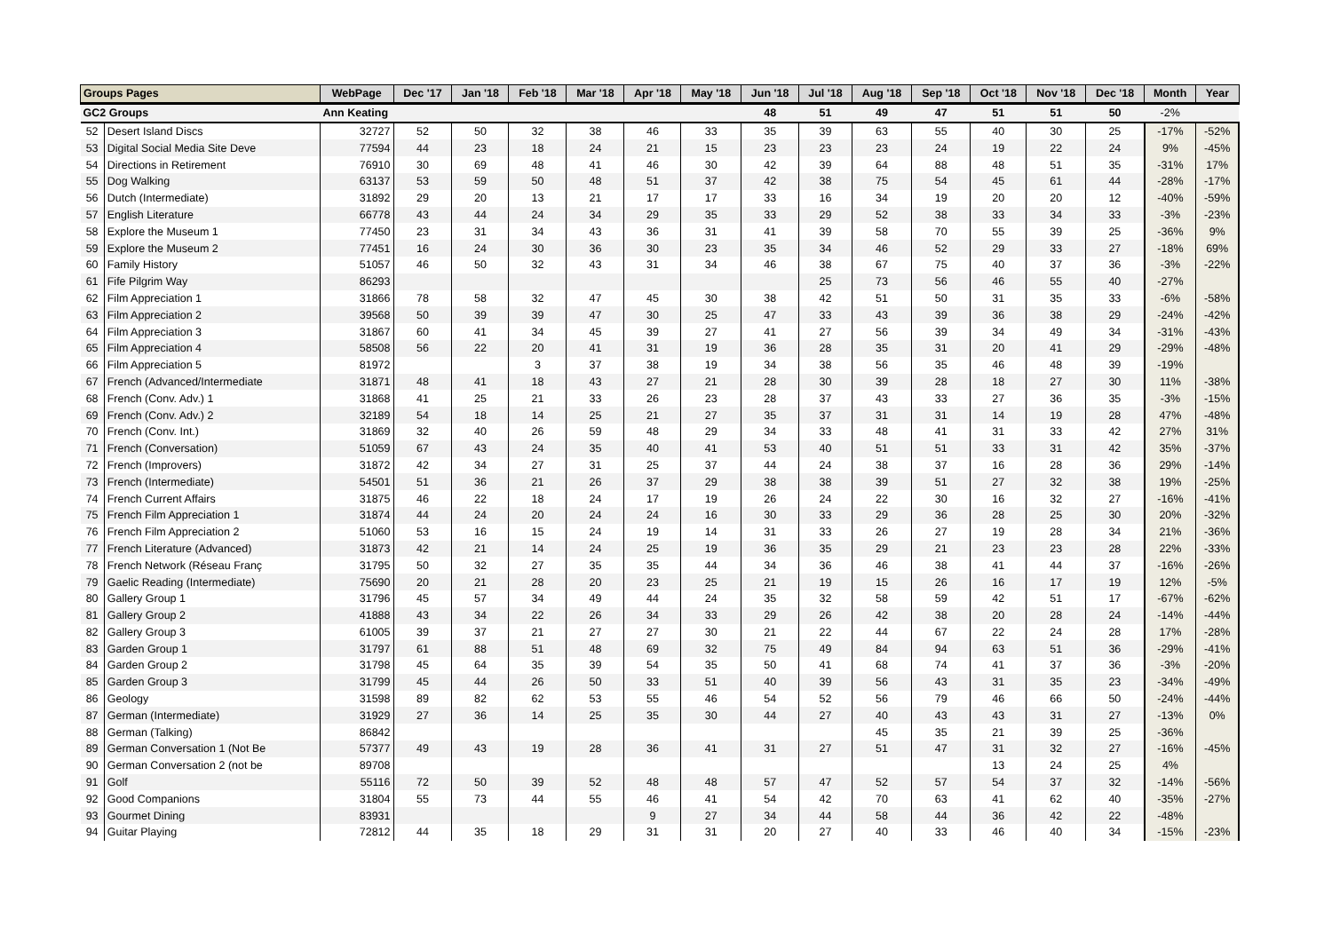| Groups Pages | | WebPage | Dec '17 | Jan '18 | Feb '18 | Mar '18 | Apr '18 | May '18 | Jun '18 | Jul '18 | Aug '18 | Sep '18 | Oct '18 | Nov '18 | Dec '18 | Month | Year |
| --- | --- | --- | --- | --- | --- | --- | --- | --- | --- | --- | --- | --- | --- | --- | --- | --- | --- |
| GC2 Groups | | Ann Keating | | | | | | | 48 | 51 | 49 | 47 | 51 | 51 | 50 | -2% | |
| 52 | Desert Island Discs | 32727 | 52 | 50 | 32 | 38 | 46 | 33 | 35 | 39 | 63 | 55 | 40 | 30 | 25 | -17% | -52% |
| 53 | Digital Social Media Site Deve | 77594 | 44 | 23 | 18 | 24 | 21 | 15 | 23 | 23 | 23 | 24 | 19 | 22 | 24 | 9% | -45% |
| 54 | Directions in Retirement | 76910 | 30 | 69 | 48 | 41 | 46 | 30 | 42 | 39 | 64 | 88 | 48 | 51 | 35 | -31% | 17% |
| 55 | Dog Walking | 63137 | 53 | 59 | 50 | 48 | 51 | 37 | 42 | 38 | 75 | 54 | 45 | 61 | 44 | -28% | -17% |
| 56 | Dutch (Intermediate) | 31892 | 29 | 20 | 13 | 21 | 17 | 17 | 33 | 16 | 34 | 19 | 20 | 20 | 12 | -40% | -59% |
| 57 | English Literature | 66778 | 43 | 44 | 24 | 34 | 29 | 35 | 33 | 29 | 52 | 38 | 33 | 34 | 33 | -3% | -23% |
| 58 | Explore the Museum 1 | 77450 | 23 | 31 | 34 | 43 | 36 | 31 | 41 | 39 | 58 | 70 | 55 | 39 | 25 | -36% | 9% |
| 59 | Explore the Museum 2 | 77451 | 16 | 24 | 30 | 36 | 30 | 23 | 35 | 34 | 46 | 52 | 29 | 33 | 27 | -18% | 69% |
| 60 | Family History | 51057 | 46 | 50 | 32 | 43 | 31 | 34 | 46 | 38 | 67 | 75 | 40 | 37 | 36 | -3% | -22% |
| 61 | Fife Pilgrim Way | 86293 | | | | | | | | 25 | 73 | 56 | 46 | 55 | 40 | -27% | |
| 62 | Film Appreciation 1 | 31866 | 78 | 58 | 32 | 47 | 45 | 30 | 38 | 42 | 51 | 50 | 31 | 35 | 33 | -6% | -58% |
| 63 | Film Appreciation 2 | 39568 | 50 | 39 | 39 | 47 | 30 | 25 | 47 | 33 | 43 | 39 | 36 | 38 | 29 | -24% | -42% |
| 64 | Film Appreciation 3 | 31867 | 60 | 41 | 34 | 45 | 39 | 27 | 41 | 27 | 56 | 39 | 34 | 49 | 34 | -31% | -43% |
| 65 | Film Appreciation 4 | 58508 | 56 | 22 | 20 | 41 | 31 | 19 | 36 | 28 | 35 | 31 | 20 | 41 | 29 | -29% | -48% |
| 66 | Film Appreciation 5 | 81972 | | | 3 | 37 | 38 | 19 | 34 | 38 | 56 | 35 | 46 | 48 | 39 | -19% | |
| 67 | French (Advanced/Intermediate | 31871 | 48 | 41 | 18 | 43 | 27 | 21 | 28 | 30 | 39 | 28 | 18 | 27 | 30 | 11% | -38% |
| 68 | French (Conv. Adv.) 1 | 31868 | 41 | 25 | 21 | 33 | 26 | 23 | 28 | 37 | 43 | 33 | 27 | 36 | 35 | -3% | -15% |
| 69 | French (Conv. Adv.) 2 | 32189 | 54 | 18 | 14 | 25 | 21 | 27 | 35 | 37 | 31 | 31 | 14 | 19 | 28 | 47% | -48% |
| 70 | French (Conv. Int.) | 31869 | 32 | 40 | 26 | 59 | 48 | 29 | 34 | 33 | 48 | 41 | 31 | 33 | 42 | 27% | 31% |
| 71 | French (Conversation) | 51059 | 67 | 43 | 24 | 35 | 40 | 41 | 53 | 40 | 51 | 51 | 33 | 31 | 42 | 35% | -37% |
| 72 | French (Improvers) | 31872 | 42 | 34 | 27 | 31 | 25 | 37 | 44 | 24 | 38 | 37 | 16 | 28 | 36 | 29% | -14% |
| 73 | French (Intermediate) | 54501 | 51 | 36 | 21 | 26 | 37 | 29 | 38 | 38 | 39 | 51 | 27 | 32 | 38 | 19% | -25% |
| 74 | French Current Affairs | 31875 | 46 | 22 | 18 | 24 | 17 | 19 | 26 | 24 | 22 | 30 | 16 | 32 | 27 | -16% | -41% |
| 75 | French Film Appreciation 1 | 31874 | 44 | 24 | 20 | 24 | 24 | 16 | 30 | 33 | 29 | 36 | 28 | 25 | 30 | 20% | -32% |
| 76 | French Film Appreciation 2 | 51060 | 53 | 16 | 15 | 24 | 19 | 14 | 31 | 33 | 26 | 27 | 19 | 28 | 34 | 21% | -36% |
| 77 | French Literature (Advanced) | 31873 | 42 | 21 | 14 | 24 | 25 | 19 | 36 | 35 | 29 | 21 | 23 | 23 | 28 | 22% | -33% |
| 78 | French Network (Réseau Franç | 31795 | 50 | 32 | 27 | 35 | 35 | 44 | 34 | 36 | 46 | 38 | 41 | 44 | 37 | -16% | -26% |
| 79 | Gaelic Reading (Intermediate) | 75690 | 20 | 21 | 28 | 20 | 23 | 25 | 21 | 19 | 15 | 26 | 16 | 17 | 19 | 12% | -5% |
| 80 | Gallery Group 1 | 31796 | 45 | 57 | 34 | 49 | 44 | 24 | 35 | 32 | 58 | 59 | 42 | 51 | 17 | -67% | -62% |
| 81 | Gallery Group 2 | 41888 | 43 | 34 | 22 | 26 | 34 | 33 | 29 | 26 | 42 | 38 | 20 | 28 | 24 | -14% | -44% |
| 82 | Gallery Group 3 | 61005 | 39 | 37 | 21 | 27 | 27 | 30 | 21 | 22 | 44 | 67 | 22 | 24 | 28 | 17% | -28% |
| 83 | Garden Group 1 | 31797 | 61 | 88 | 51 | 48 | 69 | 32 | 75 | 49 | 84 | 94 | 63 | 51 | 36 | -29% | -41% |
| 84 | Garden Group 2 | 31798 | 45 | 64 | 35 | 39 | 54 | 35 | 50 | 41 | 68 | 74 | 41 | 37 | 36 | -3% | -20% |
| 85 | Garden Group 3 | 31799 | 45 | 44 | 26 | 50 | 33 | 51 | 40 | 39 | 56 | 43 | 31 | 35 | 23 | -34% | -49% |
| 86 | Geology | 31598 | 89 | 82 | 62 | 53 | 55 | 46 | 54 | 52 | 56 | 79 | 46 | 66 | 50 | -24% | -44% |
| 87 | German (Intermediate) | 31929 | 27 | 36 | 14 | 25 | 35 | 30 | 44 | 27 | 40 | 43 | 43 | 31 | 27 | -13% | 0% |
| 88 | German (Talking) | 86842 | | | | | | | | | 45 | 35 | 21 | 39 | 25 | -36% | |
| 89 | German Conversation 1 (Not Be | 57377 | 49 | 43 | 19 | 28 | 36 | 41 | 31 | 27 | 51 | 47 | 31 | 32 | 27 | -16% | -45% |
| 90 | German Conversation 2 (not be | 89708 | | | | | | | | | | | 13 | 24 | 25 | 4% | |
| 91 | Golf | 55116 | 72 | 50 | 39 | 52 | 48 | 48 | 57 | 47 | 52 | 57 | 54 | 37 | 32 | -14% | -56% |
| 92 | Good Companions | 31804 | 55 | 73 | 44 | 55 | 46 | 41 | 54 | 42 | 70 | 63 | 41 | 62 | 40 | -35% | -27% |
| 93 | Gourmet Dining | 83931 | | | | | 9 | 27 | 34 | 44 | 58 | 44 | 36 | 42 | 22 | -48% | |
| 94 | Guitar Playing | 72812 | 44 | 35 | 18 | 29 | 31 | 31 | 20 | 27 | 40 | 33 | 46 | 40 | 34 | -15% | -23% |